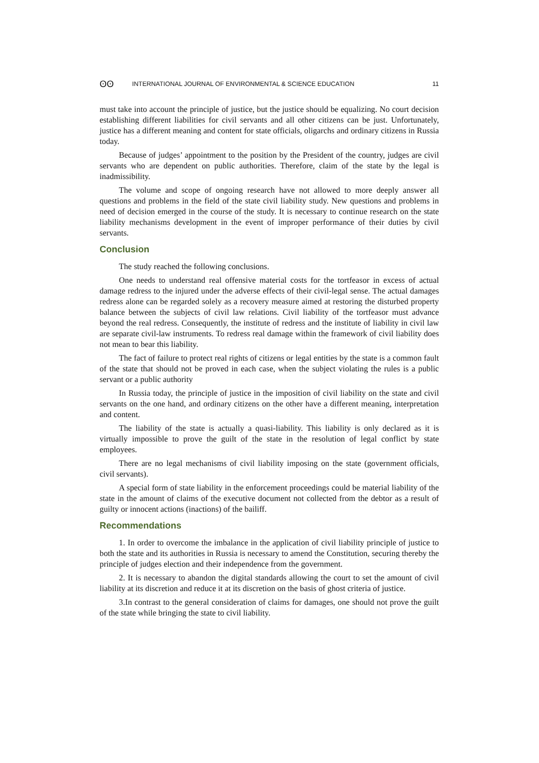ʘʘ INTERNATIONAL JOURNAL OF ENVIRONMENTAL & SCIENCE EDUCATION 11
must take into account the principle of justice, but the justice should be equalizing. No court decision establishing different liabilities for civil servants and all other citizens can be just. Unfortunately, justice has a different meaning and content for state officials, oligarchs and ordinary citizens in Russia today.
Because of judges’ appointment to the position by the President of the country, judges are civil servants who are dependent on public authorities. Therefore, claim of the state by the legal is inadmissibility.
The volume and scope of ongoing research have not allowed to more deeply answer all questions and problems in the field of the state civil liability study. New questions and problems in need of decision emerged in the course of the study. It is necessary to continue research on the state liability mechanisms development in the event of improper performance of their duties by civil servants.
Conclusion
The study reached the following conclusions.
One needs to understand real offensive material costs for the tortfeasor in excess of actual damage redress to the injured under the adverse effects of their civil-legal sense. The actual damages redress alone can be regarded solely as a recovery measure aimed at restoring the disturbed property balance between the subjects of civil law relations. Civil liability of the tortfeasor must advance beyond the real redress. Consequently, the institute of redress and the institute of liability in civil law are separate civil-law instruments. To redress real damage within the framework of civil liability does not mean to bear this liability.
The fact of failure to protect real rights of citizens or legal entities by the state is a common fault of the state that should not be proved in each case, when the subject violating the rules is a public servant or a public authority
In Russia today, the principle of justice in the imposition of civil liability on the state and civil servants on the one hand, and ordinary citizens on the other have a different meaning, interpretation and content.
The liability of the state is actually a quasi-liability. This liability is only declared as it is virtually impossible to prove the guilt of the state in the resolution of legal conflict by state employees.
There are no legal mechanisms of civil liability imposing on the state (government officials, civil servants).
A special form of state liability in the enforcement proceedings could be material liability of the state in the amount of claims of the executive document not collected from the debtor as a result of guilty or innocent actions (inactions) of the bailiff.
Recommendations
1. In order to overcome the imbalance in the application of civil liability principle of justice to both the state and its authorities in Russia is necessary to amend the Constitution, securing thereby the principle of judges election and their independence from the government.
2. It is necessary to abandon the digital standards allowing the court to set the amount of civil liability at its discretion and reduce it at its discretion on the basis of ghost criteria of justice.
3.In contrast to the general consideration of claims for damages, one should not prove the guilt of the state while bringing the state to civil liability.